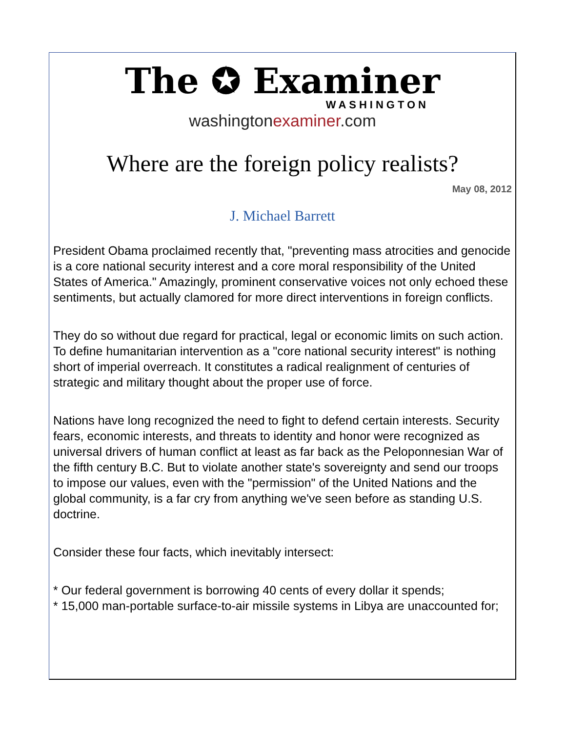The ✪ Examiner
WASHINGTON
washingtonexaminer.com
Where are the foreign policy realists?
May 08, 2012
J. Michael Barrett
President Obama proclaimed recently that, "preventing mass atrocities and genocide is a core national security interest and a core moral responsibility of the United States of America." Amazingly, prominent conservative voices not only echoed these sentiments, but actually clamored for more direct interventions in foreign conflicts.
They do so without due regard for practical, legal or economic limits on such action. To define humanitarian intervention as a "core national security interest" is nothing short of imperial overreach. It constitutes a radical realignment of centuries of strategic and military thought about the proper use of force.
Nations have long recognized the need to fight to defend certain interests. Security fears, economic interests, and threats to identity and honor were recognized as universal drivers of human conflict at least as far back as the Peloponnesian War of the fifth century B.C. But to violate another state's sovereignty and send our troops to impose our values, even with the "permission" of the United Nations and the global community, is a far cry from anything we've seen before as standing U.S. doctrine.
Consider these four facts, which inevitably intersect:
* Our federal government is borrowing 40 cents of every dollar it spends;
* 15,000 man-portable surface-to-air missile systems in Libya are unaccounted for;